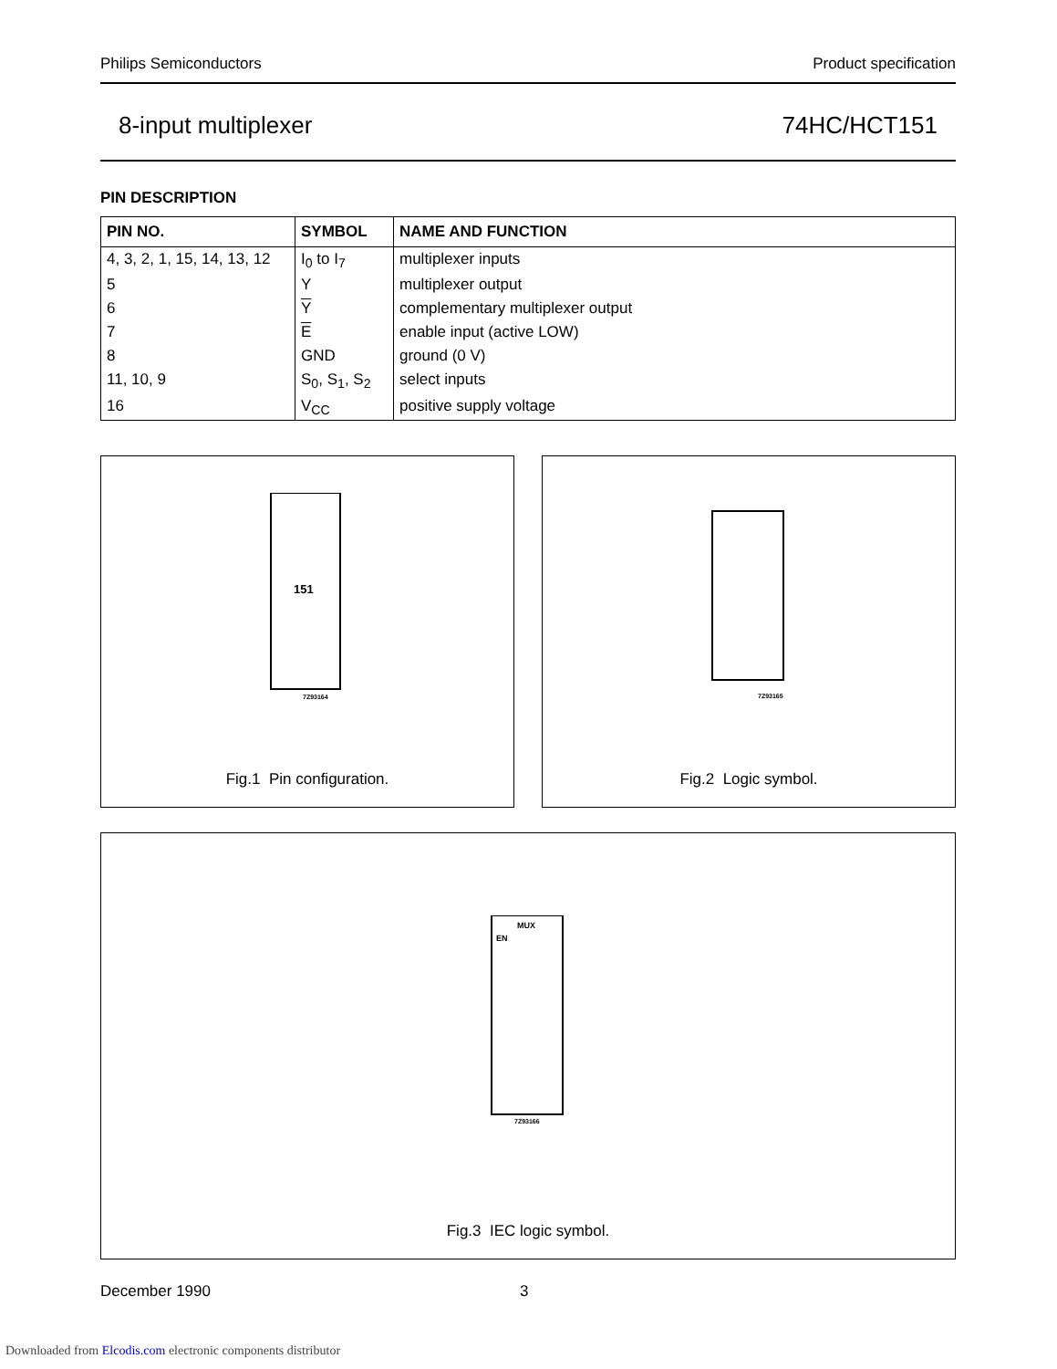Philips Semiconductors Product specification
8-input multiplexer 74HC/HCT151
PIN DESCRIPTION
| PIN NO. | SYMBOL | NAME AND FUNCTION |
| --- | --- | --- |
| 4, 3, 2, 1, 15, 14, 13, 12 | I<sub>0</sub> to I<sub>7</sub> | multiplexer inputs |
| 5 | Y | multiplexer output |
| 6 | Y | complementary multiplexer output |
| 7 | E | enable input (active LOW) |
| 8 | GND | ground (0 V) |
| 11, 10, 9 | S<sub>0</sub>, S<sub>1</sub>, S<sub>2</sub> | select inputs |
| 16 | V<sub>CC</sub> | positive supply voltage |
151
7Z93164
Fig.1 Pin configuration.
7Z93165
Fig.2 Logic symbol.
MUX
EN
7Z93166
Fig.3 IEC logic symbol.
December 1990 3
Downloaded from Elcodis.com electronic components distributor